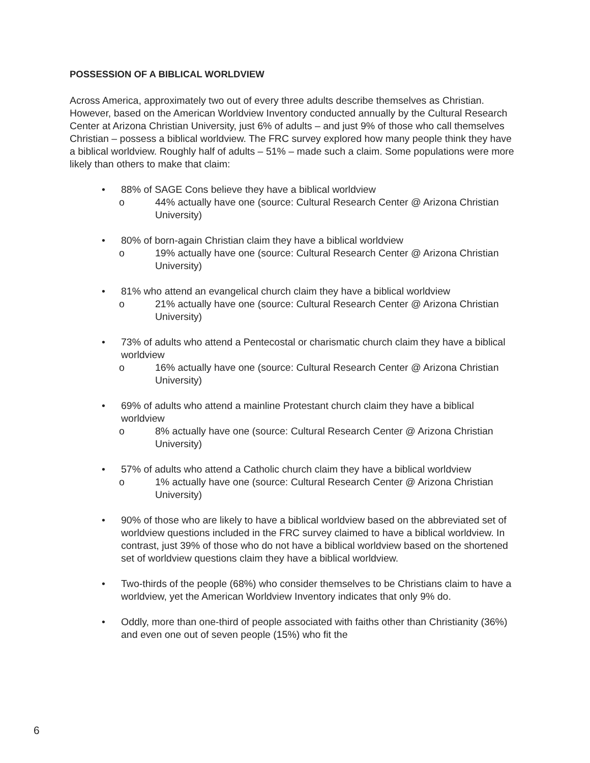POSSESSION OF A BIBLICAL WORLDVIEW
Across America, approximately two out of every three adults describe themselves as Christian. However, based on the American Worldview Inventory conducted annually by the Cultural Research Center at Arizona Christian University, just 6% of adults – and just 9% of those who call themselves Christian – possess a biblical worldview. The FRC survey explored how many people think they have a biblical worldview. Roughly half of adults – 51% – made such a claim. Some populations were more likely than others to make that claim:
• 88% of SAGE Cons believe they have a biblical worldview
o 44% actually have one (source: Cultural Research Center @ Arizona Christian University)
• 80% of born-again Christian claim they have a biblical worldview
o 19% actually have one (source: Cultural Research Center @ Arizona Christian University)
• 81% who attend an evangelical church claim they have a biblical worldview
o 21% actually have one (source: Cultural Research Center @ Arizona Christian University)
• 73% of adults who attend a Pentecostal or charismatic church claim they have a biblical worldview
o 16% actually have one (source: Cultural Research Center @ Arizona Christian University)
• 69% of adults who attend a mainline Protestant church claim they have a biblical worldview
o 8% actually have one (source: Cultural Research Center @ Arizona Christian University)
• 57% of adults who attend a Catholic church claim they have a biblical worldview
o 1% actually have one (source: Cultural Research Center @ Arizona Christian University)
• 90% of those who are likely to have a biblical worldview based on the abbreviated set of worldview questions included in the FRC survey claimed to have a biblical worldview. In contrast, just 39% of those who do not have a biblical worldview based on the shortened set of worldview questions claim they have a biblical worldview.
• Two-thirds of the people (68%) who consider themselves to be Christians claim to have a worldview, yet the American Worldview Inventory indicates that only 9% do.
• Oddly, more than one-third of people associated with faiths other than Christianity (36%) and even one out of seven people (15%) who fit the
6